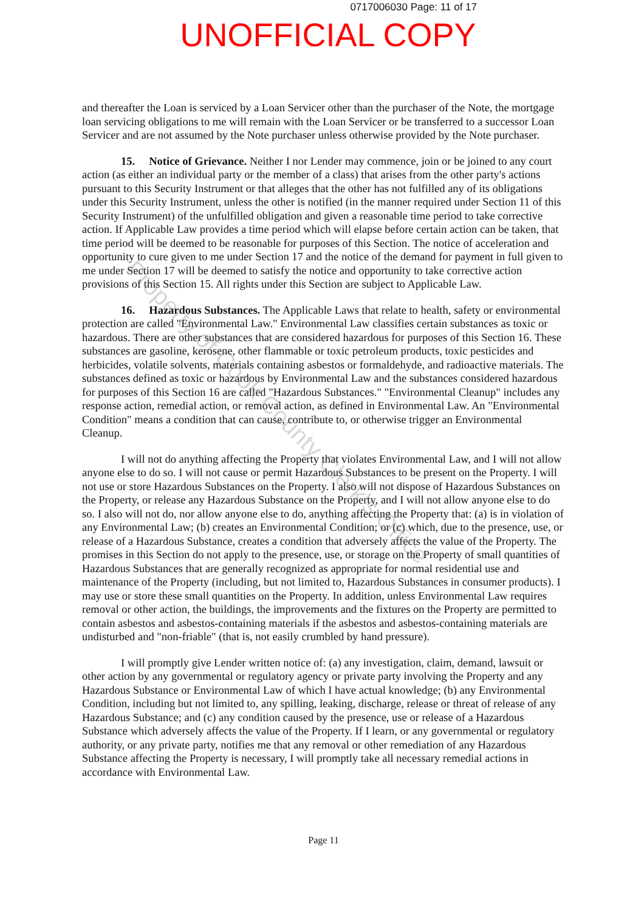0717006030 Page: 11 of 17
UNOFFICIAL COPY
and thereafter the Loan is serviced by a Loan Servicer other than the purchaser of the Note, the mortgage loan servicing obligations to me will remain with the Loan Servicer or be transferred to a successor Loan Servicer and are not assumed by the Note purchaser unless otherwise provided by the Note purchaser.
15. Notice of Grievance. Neither I nor Lender may commence, join or be joined to any court action (as either an individual party or the member of a class) that arises from the other party's actions pursuant to this Security Instrument or that alleges that the other has not fulfilled any of its obligations under this Security Instrument, unless the other is notified (in the manner required under Section 11 of this Security Instrument) of the unfulfilled obligation and given a reasonable time period to take corrective action. If Applicable Law provides a time period which will elapse before certain action can be taken, that time period will be deemed to be reasonable for purposes of this Section. The notice of acceleration and opportunity to cure given to me under Section 17 and the notice of the demand for payment in full given to me under Section 17 will be deemed to satisfy the notice and opportunity to take corrective action provisions of this Section 15. All rights under this Section are subject to Applicable Law.
16. Hazardous Substances. The Applicable Laws that relate to health, safety or environmental protection are called "Environmental Law." Environmental Law classifies certain substances as toxic or hazardous. There are other substances that are considered hazardous for purposes of this Section 16. These substances are gasoline, kerosene, other flammable or toxic petroleum products, toxic pesticides and herbicides, volatile solvents, materials containing asbestos or formaldehyde, and radioactive materials. The substances defined as toxic or hazardous by Environmental Law and the substances considered hazardous for purposes of this Section 16 are called "Hazardous Substances." "Environmental Cleanup" includes any response action, remedial action, or removal action, as defined in Environmental Law. An "Environmental Condition" means a condition that can cause, contribute to, or otherwise trigger an Environmental Cleanup.
I will not do anything affecting the Property that violates Environmental Law, and I will not allow anyone else to do so. I will not cause or permit Hazardous Substances to be present on the Property. I will not use or store Hazardous Substances on the Property. I also will not dispose of Hazardous Substances on the Property, or release any Hazardous Substance on the Property, and I will not allow anyone else to do so. I also will not do, nor allow anyone else to do, anything affecting the Property that: (a) is in violation of any Environmental Law; (b) creates an Environmental Condition; or (c) which, due to the presence, use, or release of a Hazardous Substance, creates a condition that adversely affects the value of the Property. The promises in this Section do not apply to the presence, use, or storage on the Property of small quantities of Hazardous Substances that are generally recognized as appropriate for normal residential use and maintenance of the Property (including, but not limited to, Hazardous Substances in consumer products). I may use or store these small quantities on the Property. In addition, unless Environmental Law requires removal or other action, the buildings, the improvements and the fixtures on the Property are permitted to contain asbestos and asbestos-containing materials if the asbestos and asbestos-containing materials are undisturbed and "non-friable" (that is, not easily crumbled by hand pressure).
I will promptly give Lender written notice of: (a) any investigation, claim, demand, lawsuit or other action by any governmental or regulatory agency or private party involving the Property and any Hazardous Substance or Environmental Law of which I have actual knowledge; (b) any Environmental Condition, including but not limited to, any spilling, leaking, discharge, release or threat of release of any Hazardous Substance; and (c) any condition caused by the presence, use or release of a Hazardous Substance which adversely affects the value of the Property. If I learn, or any governmental or regulatory authority, or any private party, notifies me that any removal or other remediation of any Hazardous Substance affecting the Property is necessary, I will promptly take all necessary remedial actions in accordance with Environmental Law.
Page 11
Property of Cook County Clerk's Office